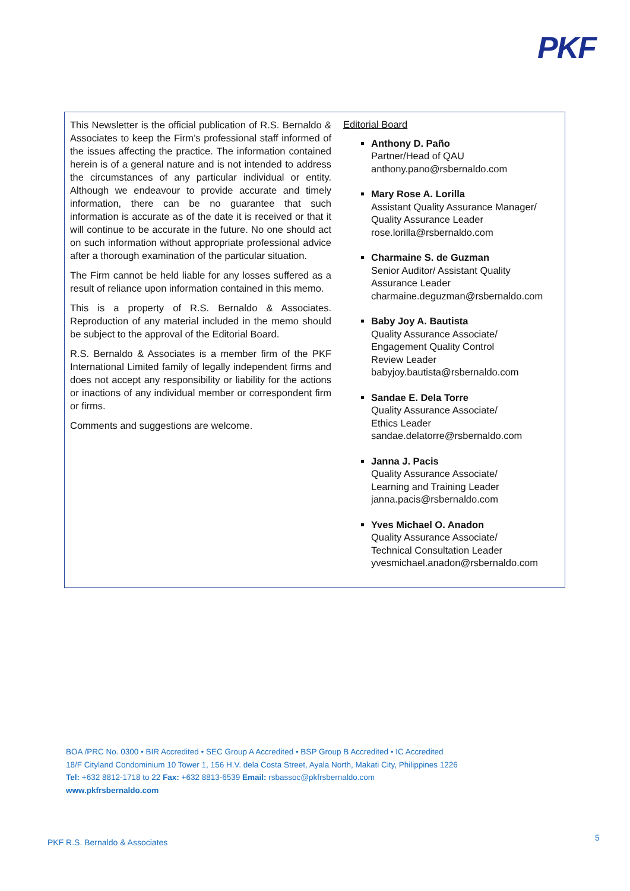PKF
This Newsletter is the official publication of R.S. Bernaldo & Associates to keep the Firm’s professional staff informed of the issues affecting the practice. The information contained herein is of a general nature and is not intended to address the circumstances of any particular individual or entity. Although we endeavour to provide accurate and timely information, there can be no guarantee that such information is accurate as of the date it is received or that it will continue to be accurate in the future. No one should act on such information without appropriate professional advice after a thorough examination of the particular situation.
The Firm cannot be held liable for any losses suffered as a result of reliance upon information contained in this memo.
This is a property of R.S. Bernaldo & Associates. Reproduction of any material included in the memo should be subject to the approval of the Editorial Board.
R.S. Bernaldo & Associates is a member firm of the PKF International Limited family of legally independent firms and does not accept any responsibility or liability for the actions or inactions of any individual member or correspondent firm or firms.
Comments and suggestions are welcome.
Editorial Board
Anthony D. Paño
Partner/Head of QAU
anthony.pano@rsbernaldo.com
Mary Rose A. Lorilla
Assistant Quality Assurance Manager/
Quality Assurance Leader
rose.lorilla@rsbernaldo.com
Charmaine S. de Guzman
Senior Auditor/ Assistant Quality
Assurance Leader
charmaine.deguzman@rsbernaldo.com
Baby Joy A. Bautista
Quality Assurance Associate/
Engagement Quality Control
Review Leader
babyjoy.bautista@rsbernaldo.com
Sandae E. Dela Torre
Quality Assurance Associate/
Ethics Leader
sandae.delatorre@rsbernaldo.com
Janna J. Pacis
Quality Assurance Associate/
Learning and Training Leader
janna.pacis@rsbernaldo.com
Yves Michael O. Anadon
Quality Assurance Associate/
Technical Consultation Leader
yvesmichael.anadon@rsbernaldo.com
BOA /PRC No. 0300 • BIR Accredited • SEC Group A Accredited • BSP Group B Accredited • IC Accredited
18/F Cityland Condominium 10 Tower 1, 156 H.V. dela Costa Street, Ayala North, Makati City, Philippines 1226
Tel: +632 8812-1718 to 22 Fax: +632 8813-6539 Email: rsbassoc@pkfrsbernaldo.com
www.pkfrsbernaldo.com
PKF R.S. Bernaldo & Associates 5